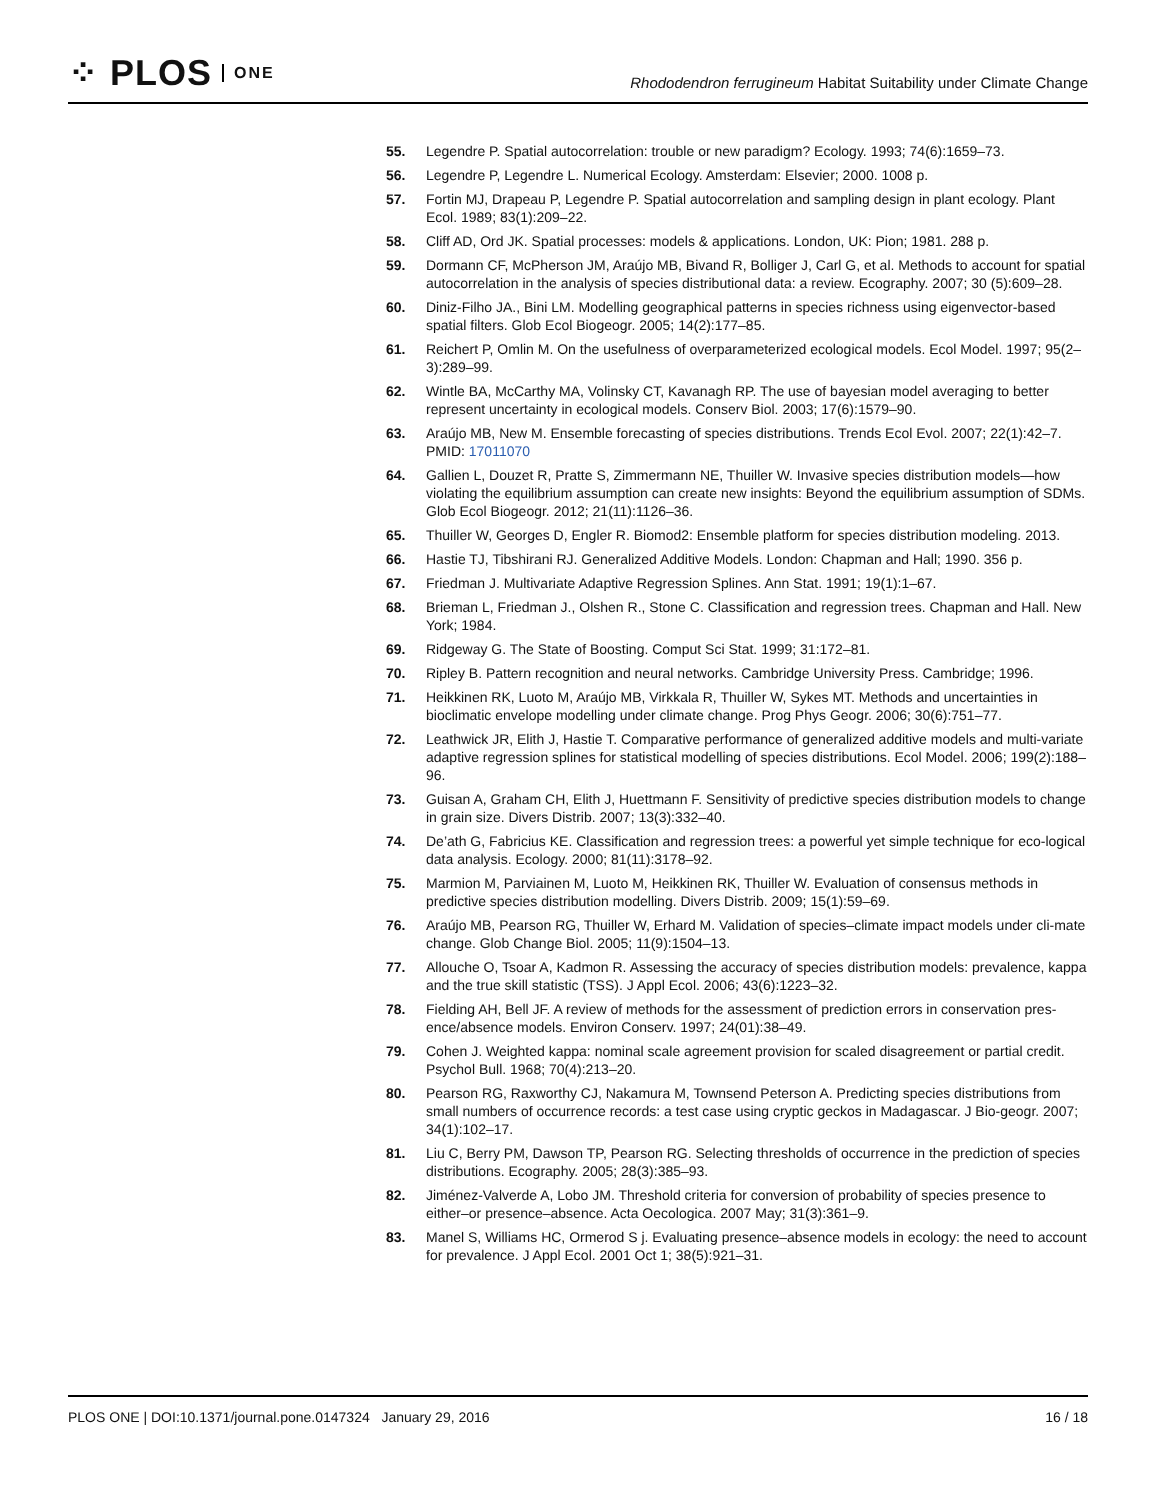⁘ PLOS ONE
Rhododendron ferrugineum Habitat Suitability under Climate Change
55. Legendre P. Spatial autocorrelation: trouble or new paradigm? Ecology. 1993; 74(6):1659–73.
56. Legendre P, Legendre L. Numerical Ecology. Amsterdam: Elsevier; 2000. 1008 p.
57. Fortin MJ, Drapeau P, Legendre P. Spatial autocorrelation and sampling design in plant ecology. Plant Ecol. 1989; 83(1):209–22.
58. Cliff AD, Ord JK. Spatial processes: models & applications. London, UK: Pion; 1981. 288 p.
59. Dormann CF, McPherson JM, Araújo MB, Bivand R, Bolliger J, Carl G, et al. Methods to account for spatial autocorrelation in the analysis of species distributional data: a review. Ecography. 2007; 30 (5):609–28.
60. Diniz-Filho JA., Bini LM. Modelling geographical patterns in species richness using eigenvector-based spatial filters. Glob Ecol Biogeogr. 2005; 14(2):177–85.
61. Reichert P, Omlin M. On the usefulness of overparameterized ecological models. Ecol Model. 1997; 95(2–3):289–99.
62. Wintle BA, McCarthy MA, Volinsky CT, Kavanagh RP. The use of bayesian model averaging to better represent uncertainty in ecological models. Conserv Biol. 2003; 17(6):1579–90.
63. Araújo MB, New M. Ensemble forecasting of species distributions. Trends Ecol Evol. 2007; 22(1):42–7. PMID: 17011070
64. Gallien L, Douzet R, Pratte S, Zimmermann NE, Thuiller W. Invasive species distribution models—how violating the equilibrium assumption can create new insights: Beyond the equilibrium assumption of SDMs. Glob Ecol Biogeogr. 2012; 21(11):1126–36.
65. Thuiller W, Georges D, Engler R. Biomod2: Ensemble platform for species distribution modeling. 2013.
66. Hastie TJ, Tibshirani RJ. Generalized Additive Models. London: Chapman and Hall; 1990. 356 p.
67. Friedman J. Multivariate Adaptive Regression Splines. Ann Stat. 1991; 19(1):1–67.
68. Brieman L, Friedman J., Olshen R., Stone C. Classification and regression trees. Chapman and Hall. New York; 1984.
69. Ridgeway G. The State of Boosting. Comput Sci Stat. 1999; 31:172–81.
70. Ripley B. Pattern recognition and neural networks. Cambridge University Press. Cambridge; 1996.
71. Heikkinen RK, Luoto M, Araújo MB, Virkkala R, Thuiller W, Sykes MT. Methods and uncertainties in bioclimatic envelope modelling under climate change. Prog Phys Geogr. 2006; 30(6):751–77.
72. Leathwick JR, Elith J, Hastie T. Comparative performance of generalized additive models and multi-variate adaptive regression splines for statistical modelling of species distributions. Ecol Model. 2006; 199(2):188–96.
73. Guisan A, Graham CH, Elith J, Huettmann F. Sensitivity of predictive species distribution models to change in grain size. Divers Distrib. 2007; 13(3):332–40.
74. De’ath G, Fabricius KE. Classification and regression trees: a powerful yet simple technique for eco-logical data analysis. Ecology. 2000; 81(11):3178–92.
75. Marmion M, Parviainen M, Luoto M, Heikkinen RK, Thuiller W. Evaluation of consensus methods in predictive species distribution modelling. Divers Distrib. 2009; 15(1):59–69.
76. Araújo MB, Pearson RG, Thuiller W, Erhard M. Validation of species–climate impact models under cli-mate change. Glob Change Biol. 2005; 11(9):1504–13.
77. Allouche O, Tsoar A, Kadmon R. Assessing the accuracy of species distribution models: prevalence, kappa and the true skill statistic (TSS). J Appl Ecol. 2006; 43(6):1223–32.
78. Fielding AH, Bell JF. A review of methods for the assessment of prediction errors in conservation pres-ence/absence models. Environ Conserv. 1997; 24(01):38–49.
79. Cohen J. Weighted kappa: nominal scale agreement provision for scaled disagreement or partial credit. Psychol Bull. 1968; 70(4):213–20.
80. Pearson RG, Raxworthy CJ, Nakamura M, Townsend Peterson A. Predicting species distributions from small numbers of occurrence records: a test case using cryptic geckos in Madagascar. J Bio-geogr. 2007; 34(1):102–17.
81. Liu C, Berry PM, Dawson TP, Pearson RG. Selecting thresholds of occurrence in the prediction of species distributions. Ecography. 2005; 28(3):385–93.
82. Jiménez-Valverde A, Lobo JM. Threshold criteria for conversion of probability of species presence to either–or presence–absence. Acta Oecologica. 2007 May; 31(3):361–9.
83. Manel S, Williams HC, Ormerod S j. Evaluating presence–absence models in ecology: the need to account for prevalence. J Appl Ecol. 2001 Oct 1; 38(5):921–31.
PLOS ONE | DOI:10.1371/journal.pone.0147324 January 29, 2016 16 / 18